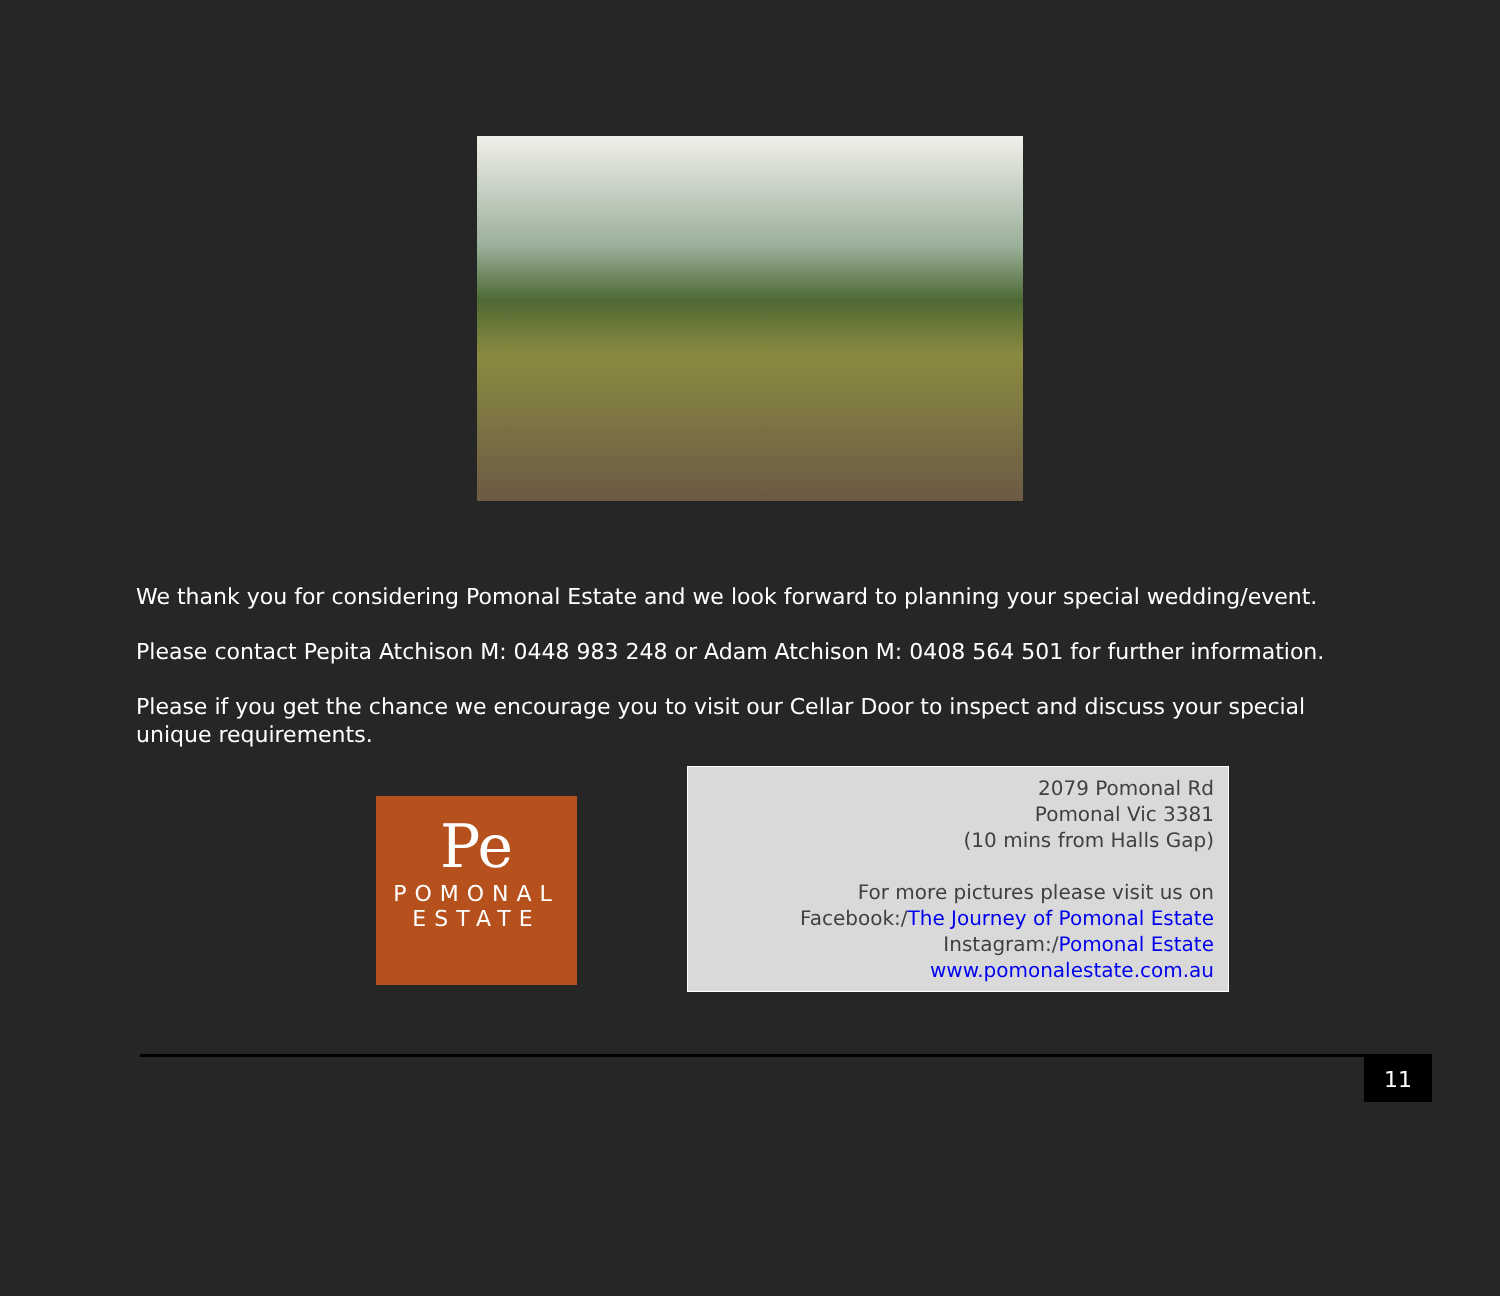We thank you for considering Pomonal Estate and we look forward to planning your special wedding/event.
Please contact Pepita Atchison M: 0448 983 248 or Adam Atchison M: 0408 564 501 for further information.
Please if you get the chance we encourage you to visit our Cellar Door to inspect and discuss your special unique requirements.
Pe
POMONAL
ESTATE
2079 Pomonal Rd
Pomonal Vic 3381
(10 mins from Halls Gap)
For more pictures please visit us on
Facebook:/The Journey of Pomonal Estate
Instagram:/Pomonal Estate
www.pomonalestate.com.au
11